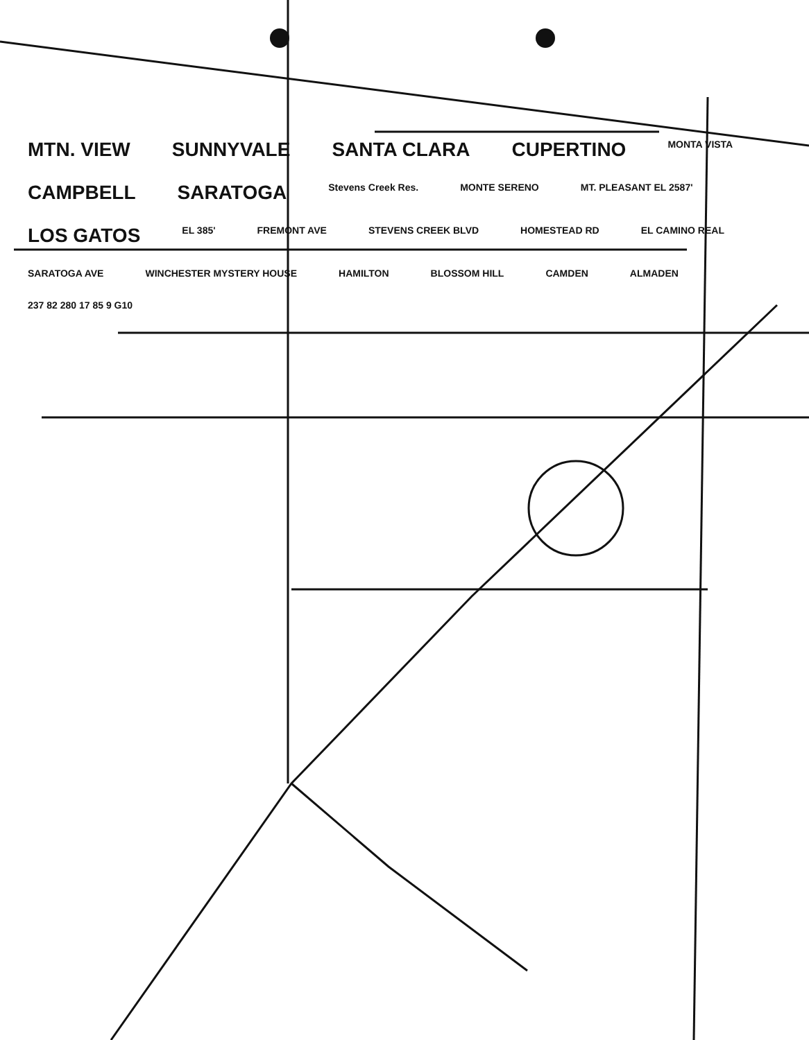MTN. VIEW SUNNYVALE SANTA CLARA CUPERTINO MONTA VISTA CAMPBELL SARATOGA Stevens Creek Res. MONTE SERENO MT. PLEASANT EL 2587' LOS GATOS EL 385' FREMONT AVE STEVENS CREEK BLVD HOMESTEAD RD EL CAMINO REAL SARATOGA AVE WINCHESTER MYSTERY HOUSE HAMILTON BLOSSOM HILL CAMDEN ALMADEN 237 82 280 17 85 9 G10